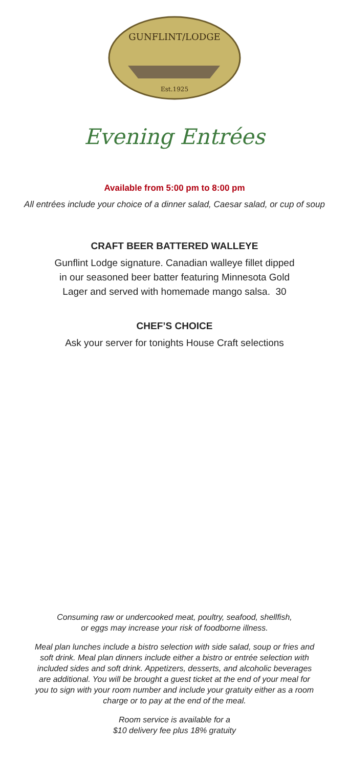GUNFLINT/LODGE
Est.1925
Evening Entrées
Available from 5:00 pm to 8:00 pm
All entrées include your choice of a dinner salad, Caesar salad, or cup of soup
CRAFT BEER BATTERED WALLEYE
Gunflint Lodge signature. Canadian walleye fillet dipped
in our seasoned beer batter featuring Minnesota Gold
Lager and served with homemade mango salsa. 30
CHEF’S CHOICE
Ask your server for tonights House Craft selections
Consuming raw or undercooked meat, poultry, seafood, shellfish,
or eggs may increase your risk of foodborne illness.
Meal plan lunches include a bistro selection with side salad, soup or fries and soft drink. Meal plan dinners include either a bistro or entrée selection with included sides and soft drink. Appetizers, desserts, and alcoholic beverages are additional. You will be brought a guest ticket at the end of your meal for you to sign with your room number and include your gratuity either as a room charge or to pay at the end of the meal.
Room service is available for a
$10 delivery fee plus 18% gratuity